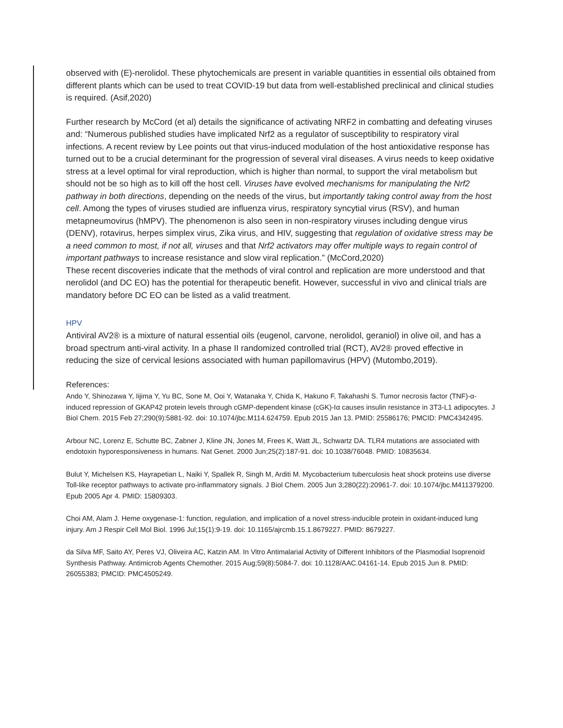observed with (E)-nerolidol. These phytochemicals are present in variable quantities in essential oils obtained from different plants which can be used to treat COVID-19 but data from well-established preclinical and clinical studies is required. (Asif,2020)
Further research by McCord (et al) details the significance of activating NRF2 in combatting and defeating viruses and: “Numerous published studies have implicated Nrf2 as a regulator of susceptibility to respiratory viral infections. A recent review by Lee points out that virus-induced modulation of the host antioxidative response has turned out to be a crucial determinant for the progression of several viral diseases. A virus needs to keep oxidative stress at a level optimal for viral reproduction, which is higher than normal, to support the viral metabolism but should not be so high as to kill off the host cell. Viruses have evolved mechanisms for manipulating the Nrf2 pathway in both directions, depending on the needs of the virus, but importantly taking control away from the host cell. Among the types of viruses studied are influenza virus, respiratory syncytial virus (RSV), and human metapneumovirus (hMPV). The phenomenon is also seen in non-respiratory viruses including dengue virus (DENV), rotavirus, herpes simplex virus, Zika virus, and HIV, suggesting that regulation of oxidative stress may be a need common to most, if not all, viruses and that Nrf2 activators may offer multiple ways to regain control of important pathways to increase resistance and slow viral replication.” (McCord,2020)
These recent discoveries indicate that the methods of viral control and replication are more understood and that nerolidol (and DC EO) has the potential for therapeutic benefit. However, successful in vivo and clinical trials are mandatory before DC EO can be listed as a valid treatment.
HPV
Antiviral AV2® is a mixture of natural essential oils (eugenol, carvone, nerolidol, geraniol) in olive oil, and has a broad spectrum anti-viral activity. In a phase II randomized controlled trial (RCT), AV2® proved effective in reducing the size of cervical lesions associated with human papillomavirus (HPV) (Mutombo,2019).
References:
Ando Y, Shinozawa Y, Iijima Y, Yu BC, Sone M, Ooi Y, Watanaka Y, Chida K, Hakuno F, Takahashi S. Tumor necrosis factor (TNF)-α-induced repression of GKAP42 protein levels through cGMP-dependent kinase (cGK)-Iα causes insulin resistance in 3T3-L1 adipocytes. J Biol Chem. 2015 Feb 27;290(9):5881-92. doi: 10.1074/jbc.M114.624759. Epub 2015 Jan 13. PMID: 25586176; PMCID: PMC4342495.
Arbour NC, Lorenz E, Schutte BC, Zabner J, Kline JN, Jones M, Frees K, Watt JL, Schwartz DA. TLR4 mutations are associated with endotoxin hyporesponsiveness in humans. Nat Genet. 2000 Jun;25(2):187-91. doi: 10.1038/76048. PMID: 10835634.
Bulut Y, Michelsen KS, Hayrapetian L, Naiki Y, Spallek R, Singh M, Arditi M. Mycobacterium tuberculosis heat shock proteins use diverse Toll-like receptor pathways to activate pro-inflammatory signals. J Biol Chem. 2005 Jun 3;280(22):20961-7. doi: 10.1074/jbc.M411379200. Epub 2005 Apr 4. PMID: 15809303.
Choi AM, Alam J. Heme oxygenase-1: function, regulation, and implication of a novel stress-inducible protein in oxidant-induced lung injury. Am J Respir Cell Mol Biol. 1996 Jul;15(1):9-19. doi: 10.1165/ajrcmb.15.1.8679227. PMID: 8679227.
da Silva MF, Saito AY, Peres VJ, Oliveira AC, Katzin AM. In Vitro Antimalarial Activity of Different Inhibitors of the Plasmodial Isoprenoid Synthesis Pathway. Antimicrob Agents Chemother. 2015 Aug;59(8):5084-7. doi: 10.1128/AAC.04161-14. Epub 2015 Jun 8. PMID: 26055383; PMCID: PMC4505249.